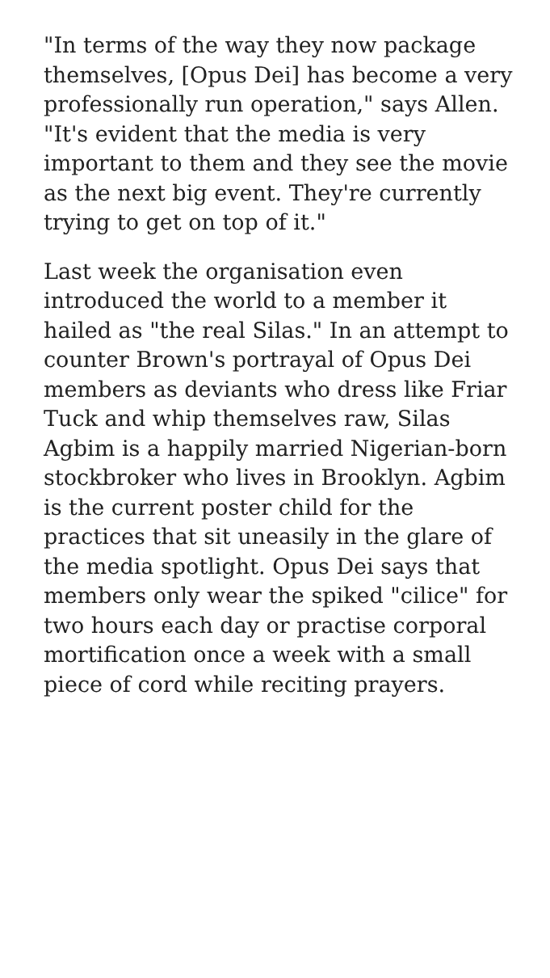"In terms of the way they now package themselves, [Opus Dei] has become a very professionally run operation," says Allen. "It's evident that the media is very important to them and they see the movie as the next big event. They're currently trying to get on top of it."
Last week the organisation even introduced the world to a member it hailed as "the real Silas." In an attempt to counter Brown's portrayal of Opus Dei members as deviants who dress like Friar Tuck and whip themselves raw, Silas Agbim is a happily married Nigerian-born stockbroker who lives in Brooklyn. Agbim is the current poster child for the practices that sit uneasily in the glare of the media spotlight. Opus Dei says that members only wear the spiked "cilice" for two hours each day or practise corporal mortification once a week with a small piece of cord while reciting prayers.